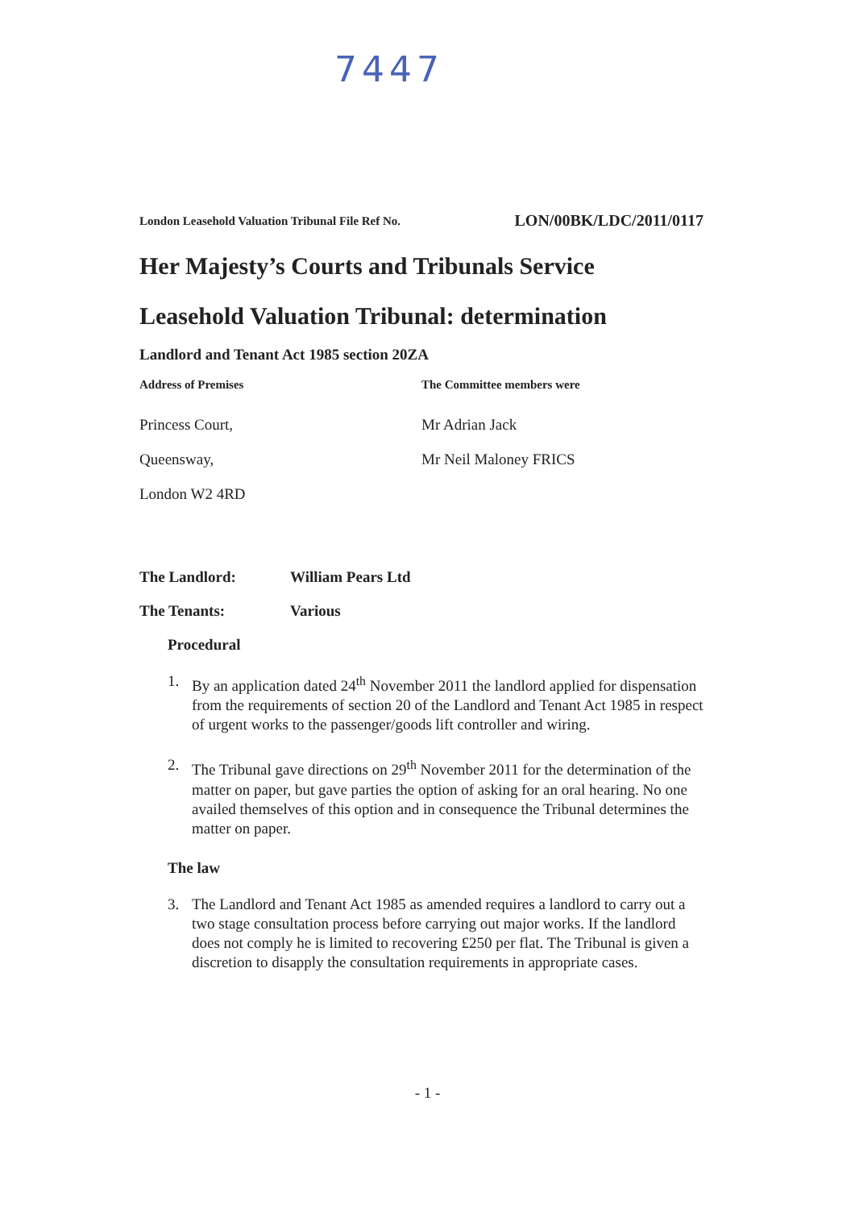7447
London Leasehold Valuation Tribunal File Ref No. LON/00BK/LDC/2011/0117
Her Majesty’s Courts and Tribunals Service
Leasehold Valuation Tribunal: determination
Landlord and Tenant Act 1985 section 20ZA
Address of Premises
Princess Court,
Queensway,
London W2 4RD
The Committee members were
Mr Adrian Jack
Mr Neil Maloney FRICS
The Landlord: William Pears Ltd
The Tenants: Various
Procedural
1. By an application dated 24<sup>th</sup> November 2011 the landlord applied for dispensation from the requirements of section 20 of the Landlord and Tenant Act 1985 in respect of urgent works to the passenger/goods lift controller and wiring.
2. The Tribunal gave directions on 29<sup>th</sup> November 2011 for the determination of the matter on paper, but gave parties the option of asking for an oral hearing. No one availed themselves of this option and in consequence the Tribunal determines the matter on paper.
The law
3. The Landlord and Tenant Act 1985 as amended requires a landlord to carry out a two stage consultation process before carrying out major works. If the landlord does not comply he is limited to recovering £250 per flat. The Tribunal is given a discretion to disapply the consultation requirements in appropriate cases.
- 1 -